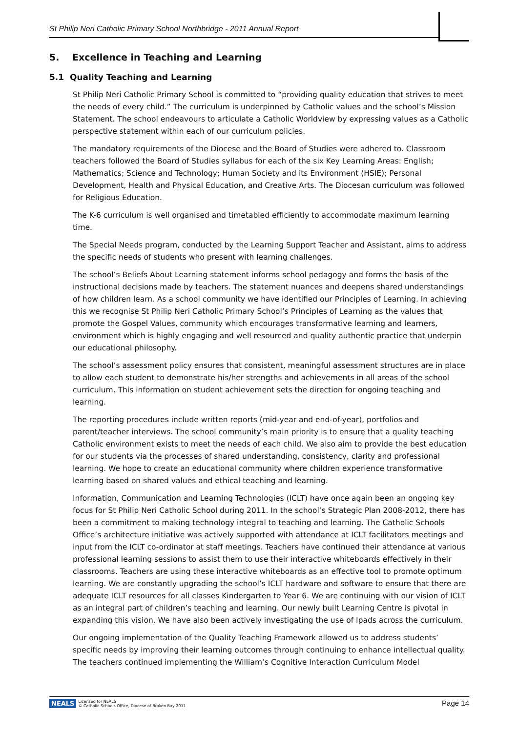St Philip Neri Catholic Primary School Northbridge - 2011 Annual Report
5. Excellence in Teaching and Learning
5.1 Quality Teaching and Learning
St Philip Neri Catholic Primary School is committed to “providing quality education that strives to meet the needs of every child.” The curriculum is underpinned by Catholic values and the school’s Mission Statement. The school endeavours to articulate a Catholic Worldview by expressing values as a Catholic perspective statement within each of our curriculum policies.
The mandatory requirements of the Diocese and the Board of Studies were adhered to. Classroom teachers followed the Board of Studies syllabus for each of the six Key Learning Areas: English; Mathematics; Science and Technology; Human Society and its Environment (HSIE); Personal Development, Health and Physical Education, and Creative Arts. The Diocesan curriculum was followed for Religious Education.
The K-6 curriculum is well organised and timetabled efficiently to accommodate maximum learning time.
The Special Needs program, conducted by the Learning Support Teacher and Assistant, aims to address the specific needs of students who present with learning challenges.
The school’s Beliefs About Learning statement informs school pedagogy and forms the basis of the instructional decisions made by teachers. The statement nuances and deepens shared understandings of how children learn. As a school community we have identified our Principles of Learning. In achieving this we recognise St Philip Neri Catholic Primary School’s Principles of Learning as the values that promote the Gospel Values, community which encourages transformative learning and learners, environment which is highly engaging and well resourced and quality authentic practice that underpin our educational philosophy.
The school’s assessment policy ensures that consistent, meaningful assessment structures are in place to allow each student to demonstrate his/her strengths and achievements in all areas of the school curriculum. This information on student achievement sets the direction for ongoing teaching and learning.
The reporting procedures include written reports (mid-year and end-of-year), portfolios and parent/teacher interviews. The school community’s main priority is to ensure that a quality teaching Catholic environment exists to meet the needs of each child. We also aim to provide the best education for our students via the processes of shared understanding, consistency, clarity and professional learning. We hope to create an educational community where children experience transformative learning based on shared values and ethical teaching and learning.
Information, Communication and Learning Technologies (ICLT) have once again been an ongoing key focus for St Philip Neri Catholic School during 2011. In the school’s Strategic Plan 2008-2012, there has been a commitment to making technology integral to teaching and learning. The Catholic Schools Office’s architecture initiative was actively supported with attendance at ICLT facilitators meetings and input from the ICLT co-ordinator at staff meetings. Teachers have continued their attendance at various professional learning sessions to assist them to use their interactive whiteboards effectively in their classrooms. Teachers are using these interactive whiteboards as an effective tool to promote optimum learning. We are constantly upgrading the school’s ICLT hardware and software to ensure that there are adequate ICLT resources for all classes Kindergarten to Year 6. We are continuing with our vision of ICLT as an integral part of children’s teaching and learning. Our newly built Learning Centre is pivotal in expanding this vision. We have also been actively investigating the use of Ipads across the curriculum.
Our ongoing implementation of the Quality Teaching Framework allowed us to address students’ specific needs by improving their learning outcomes through continuing to enhance intellectual quality. The teachers continued implementing the William’s Cognitive Interaction Curriculum Model
NEALS Licensed for NEALS
© Catholic Schools Office, Diocese of Broken Bay 2011
Page 14